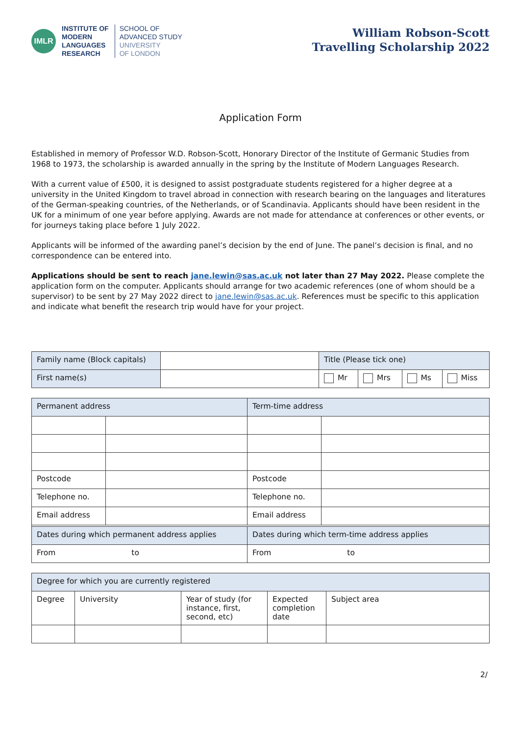IMLR
INSTITUTE OF
MODERN
LANGUAGES
RESEARCH
SCHOOL OF
ADVANCED STUDY
UNIVERSITY
OF LONDON
William Robson-Scott
Travelling Scholarship 2022
Application Form
Established in memory of Professor W.D. Robson-Scott, Honorary Director of the Institute of Germanic Studies from 1968 to 1973, the scholarship is awarded annually in the spring by the Institute of Modern Languages Research.
With a current value of £500, it is designed to assist postgraduate students registered for a higher degree at a university in the United Kingdom to travel abroad in connection with research bearing on the languages and literatures of the German-speaking countries, of the Netherlands, or of Scandinavia. Applicants should have been resident in the UK for a minimum of one year before applying. Awards are not made for attendance at conferences or other events, or for journeys taking place before 1 July 2022.
Applicants will be informed of the awarding panel’s decision by the end of June. The panel’s decision is final, and no correspondence can be entered into.
Applications should be sent to reach jane.lewin@sas.ac.uk not later than 27 May 2022. Please complete the application form on the computer. Applicants should arrange for two academic references (one of whom should be a supervisor) to be sent by 27 May 2022 direct to jane.lewin@sas.ac.uk. References must be specific to this application and indicate what benefit the research trip would have for your project.
| Family name (Block capitals) | | Title (Please tick one) | | | |
| First name(s) | | Mr | Mrs | Ms | Miss |
| Permanent address | | Term-time address | |
| Postcode | | Postcode | |
| Telephone no. | | Telephone no. | |
| Email address | | Email address | |
| Dates during which permanent address applies | | Dates during which term-time address applies | |
| From to | | From to | |
| Degree for which you are currently registered | | | | |
| Degree | University | Year of study (for instance, first, second, etc) | Expected completion date | Subject area |
2/